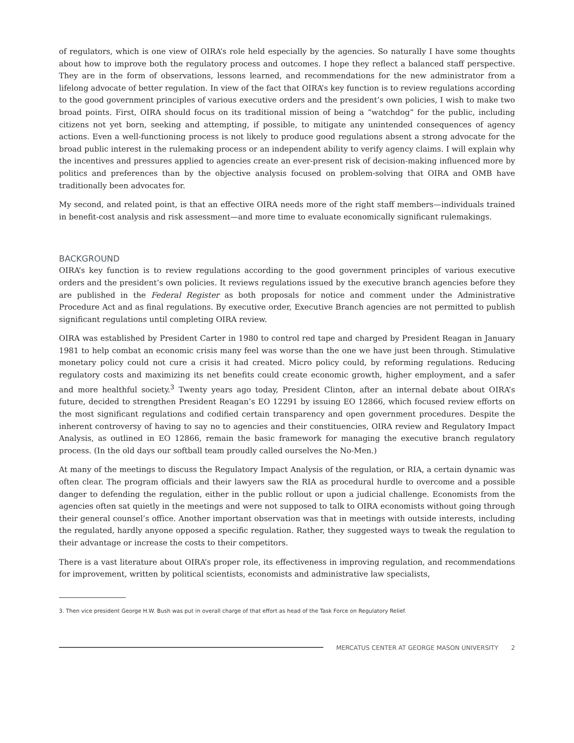of regulators, which is one view of OIRA’s role held especially by the agencies. So naturally I have some thoughts about how to improve both the regulatory process and outcomes. I hope they reflect a balanced staff perspective. They are in the form of observations, lessons learned, and recommendations for the new administrator from a lifelong advocate of better regulation. In view of the fact that OIRA’s key function is to review regulations according to the good government principles of various executive orders and the president’s own policies, I wish to make two broad points. First, OIRA should focus on its traditional mission of being a “watchdog” for the public, including citizens not yet born, seeking and attempting, if possible, to mitigate any unintended consequences of agency actions. Even a well-functioning process is not likely to produce good regulations absent a strong advocate for the broad public interest in the rulemaking process or an independent ability to verify agency claims. I will explain why the incentives and pressures applied to agencies create an ever-present risk of decision-making influenced more by politics and preferences than by the objective analysis focused on problem-solving that OIRA and OMB have traditionally been advocates for.
My second, and related point, is that an effective OIRA needs more of the right staff members—individuals trained in benefit-cost analysis and risk assessment—and more time to evaluate economically significant rulemakings.
BACKGROUND
OIRA’s key function is to review regulations according to the good government principles of various executive orders and the president’s own policies. It reviews regulations issued by the executive branch agencies before they are published in the Federal Register as both proposals for notice and comment under the Administrative Procedure Act and as final regulations. By executive order, Executive Branch agencies are not permitted to publish significant regulations until completing OIRA review.
OIRA was established by President Carter in 1980 to control red tape and charged by President Reagan in January 1981 to help combat an economic crisis many feel was worse than the one we have just been through. Stimulative monetary policy could not cure a crisis it had created. Micro policy could, by reforming regulations. Reducing regulatory costs and maximizing its net benefits could create economic growth, higher employment, and a safer and more healthful society.<sup>3</sup> Twenty years ago today, President Clinton, after an internal debate about OIRA’s future, decided to strengthen President Reagan’s EO 12291 by issuing EO 12866, which focused review efforts on the most significant regulations and codified certain transparency and open government procedures. Despite the inherent controversy of having to say no to agencies and their constituencies, OIRA review and Regulatory Impact Analysis, as outlined in EO 12866, remain the basic framework for managing the executive branch regulatory process. (In the old days our softball team proudly called ourselves the No-Men.)
At many of the meetings to discuss the Regulatory Impact Analysis of the regulation, or RIA, a certain dynamic was often clear. The program officials and their lawyers saw the RIA as procedural hurdle to overcome and a possible danger to defending the regulation, either in the public rollout or upon a judicial challenge. Economists from the agencies often sat quietly in the meetings and were not supposed to talk to OIRA economists without going through their general counsel’s office. Another important observation was that in meetings with outside interests, including the regulated, hardly anyone opposed a specific regulation. Rather, they suggested ways to tweak the regulation to their advantage or increase the costs to their competitors.
There is a vast literature about OIRA’s proper role, its effectiveness in improving regulation, and recommendations for improvement, written by political scientists, economists and administrative law specialists,
3. Then vice president George H.W. Bush was put in overall charge of that effort as head of the Task Force on Regulatory Relief.
MERCATUS CENTER AT GEORGE MASON UNIVERSITY 2